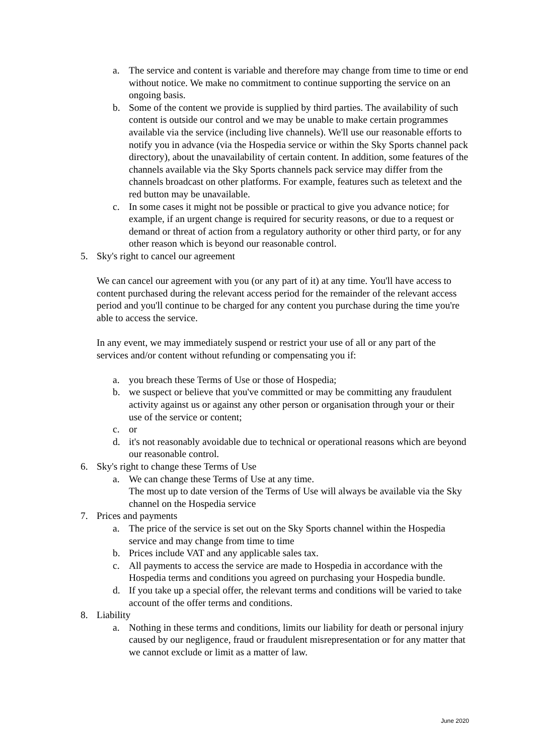a. The service and content is variable and therefore may change from time to time or end without notice. We make no commitment to continue supporting the service on an ongoing basis.
b. Some of the content we provide is supplied by third parties. The availability of such content is outside our control and we may be unable to make certain programmes available via the service (including live channels). We'll use our reasonable efforts to notify you in advance (via the Hospedia service or within the Sky Sports channel pack directory), about the unavailability of certain content. In addition, some features of the channels available via the Sky Sports channels pack service may differ from the channels broadcast on other platforms. For example, features such as teletext and the red button may be unavailable.
c. In some cases it might not be possible or practical to give you advance notice; for example, if an urgent change is required for security reasons, or due to a request or demand or threat of action from a regulatory authority or other third party, or for any other reason which is beyond our reasonable control.
5. Sky's right to cancel our agreement
We can cancel our agreement with you (or any part of it) at any time. You'll have access to content purchased during the relevant access period for the remainder of the relevant access period and you'll continue to be charged for any content you purchase during the time you're able to access the service.
In any event, we may immediately suspend or restrict your use of all or any part of the services and/or content without refunding or compensating you if:
a. you breach these Terms of Use or those of Hospedia;
b. we suspect or believe that you've committed or may be committing any fraudulent activity against us or against any other person or organisation through your or their use of the service or content;
c. or
d. it's not reasonably avoidable due to technical or operational reasons which are beyond our reasonable control.
6. Sky's right to change these Terms of Use
a. We can change these Terms of Use at any time.
The most up to date version of the Terms of Use will always be available via the Sky channel on the Hospedia service
7. Prices and payments
a. The price of the service is set out on the Sky Sports channel within the Hospedia service and may change from time to time
b. Prices include VAT and any applicable sales tax.
c. All payments to access the service are made to Hospedia in accordance with the Hospedia terms and conditions you agreed on purchasing your Hospedia bundle.
d. If you take up a special offer, the relevant terms and conditions will be varied to take account of the offer terms and conditions.
8. Liability
a. Nothing in these terms and conditions, limits our liability for death or personal injury caused by our negligence, fraud or fraudulent misrepresentation or for any matter that we cannot exclude or limit as a matter of law.
June 2020